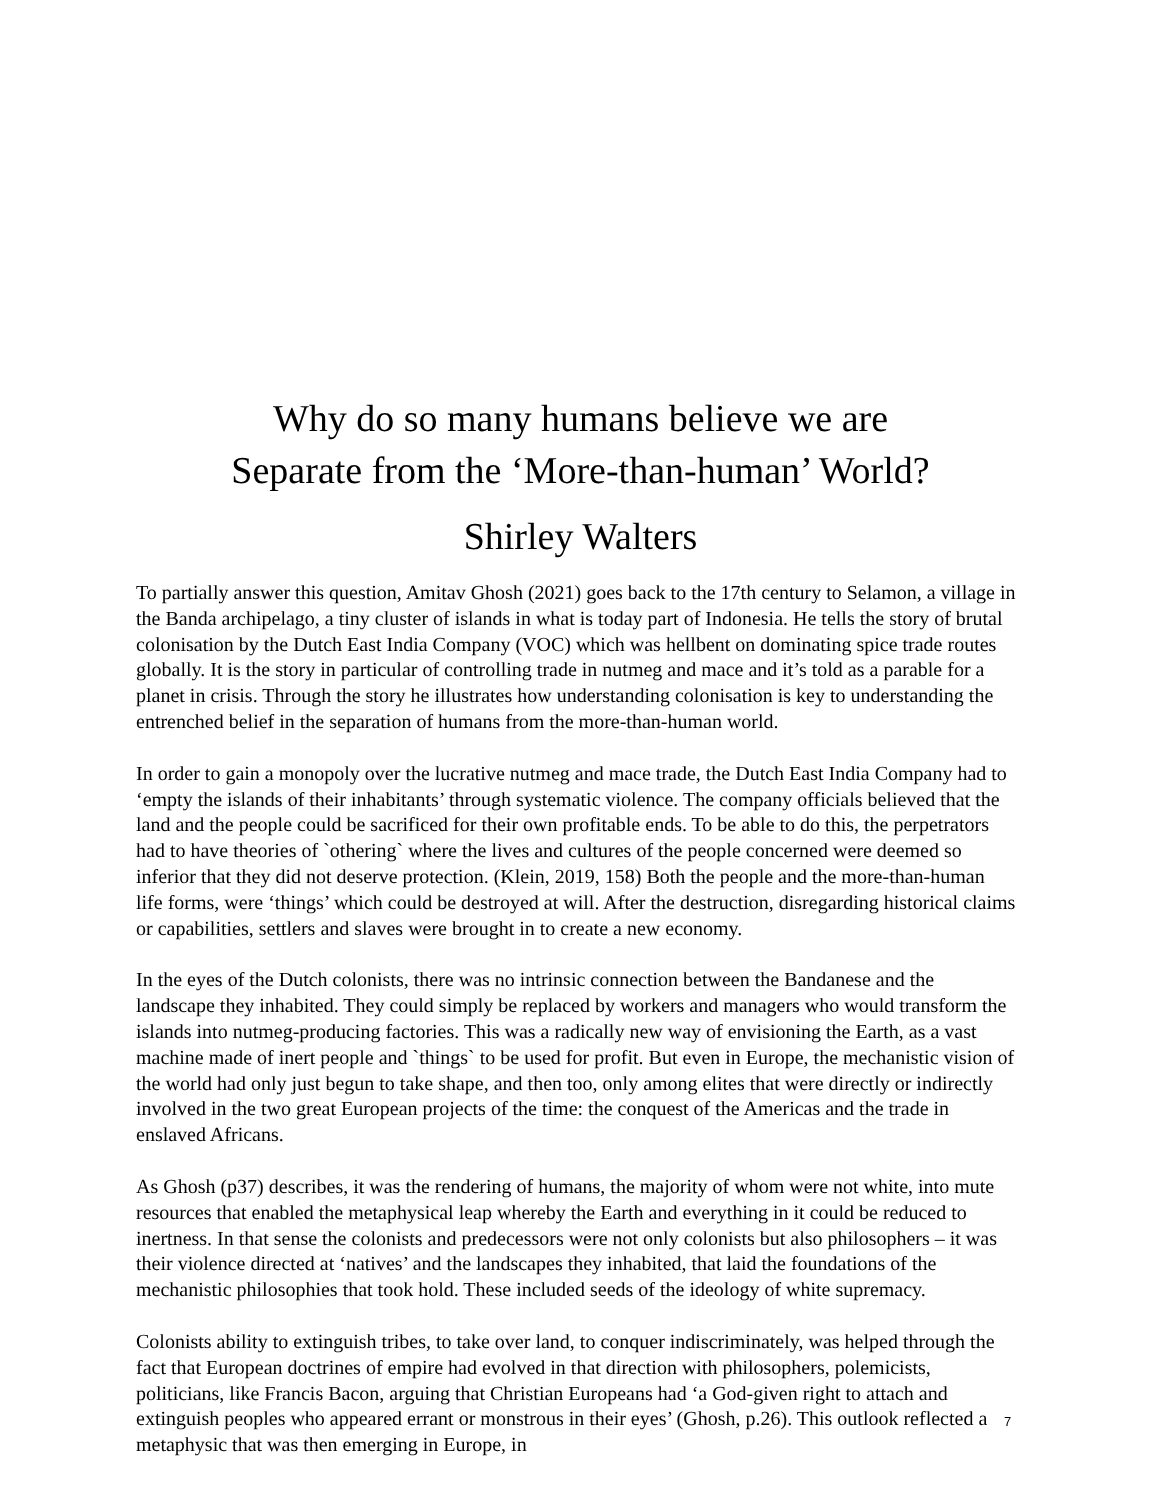Why do so many humans believe we are
Separate from the ‘More-than-human’ World?
Shirley Walters
To partially answer this question, Amitav Ghosh (2021) goes back to the 17th century to Selamon, a village in the Banda archipelago, a tiny cluster of islands in what is today part of Indonesia. He tells the story of brutal colonisation by the Dutch East India Company (VOC) which was hellbent on dominating spice trade routes globally. It is the story in particular of controlling trade in nutmeg and mace and it’s told as a parable for a planet in crisis. Through the story he illustrates how understanding colonisation is key to understanding the entrenched belief in the separation of humans from the more-than-human world.
In order to gain a monopoly over the lucrative nutmeg and mace trade, the Dutch East India Company had to ‘empty the islands of their inhabitants’ through systematic violence. The company officials believed that the land and the people could be sacrificed for their own profitable ends. To be able to do this, the perpetrators had to have theories of `othering` where the lives and cultures of the people concerned were deemed so inferior that they did not deserve protection. (Klein, 2019, 158) Both the people and the more-than-human life forms, were ‘things’ which could be destroyed at will. After the destruction, disregarding historical claims or capabilities, settlers and slaves were brought in to create a new economy.
In the eyes of the Dutch colonists, there was no intrinsic connection between the Bandanese and the landscape they inhabited. They could simply be replaced by workers and managers who would transform the islands into nutmeg-producing factories. This was a radically new way of envisioning the Earth, as a vast machine made of inert people and `things` to be used for profit. But even in Europe, the mechanistic vision of the world had only just begun to take shape, and then too, only among elites that were directly or indirectly involved in the two great European projects of the time: the conquest of the Americas and the trade in enslaved Africans.
As Ghosh (p37) describes, it was the rendering of humans, the majority of whom were not white, into mute resources that enabled the metaphysical leap whereby the Earth and everything in it could be reduced to inertness. In that sense the colonists and predecessors were not only colonists but also philosophers – it was their violence directed at ‘natives’ and the landscapes they inhabited, that laid the foundations of the mechanistic philosophies that took hold. These included seeds of the ideology of white supremacy.
Colonists ability to extinguish tribes, to take over land, to conquer indiscriminately, was helped through the fact that European doctrines of empire had evolved in that direction with philosophers, polemicists, politicians, like Francis Bacon, arguing that Christian Europeans had ‘a God-given right to attach and extinguish peoples who appeared errant or monstrous in their eyes’ (Ghosh, p.26). This outlook reflected a metaphysic that was then emerging in Europe, in
7